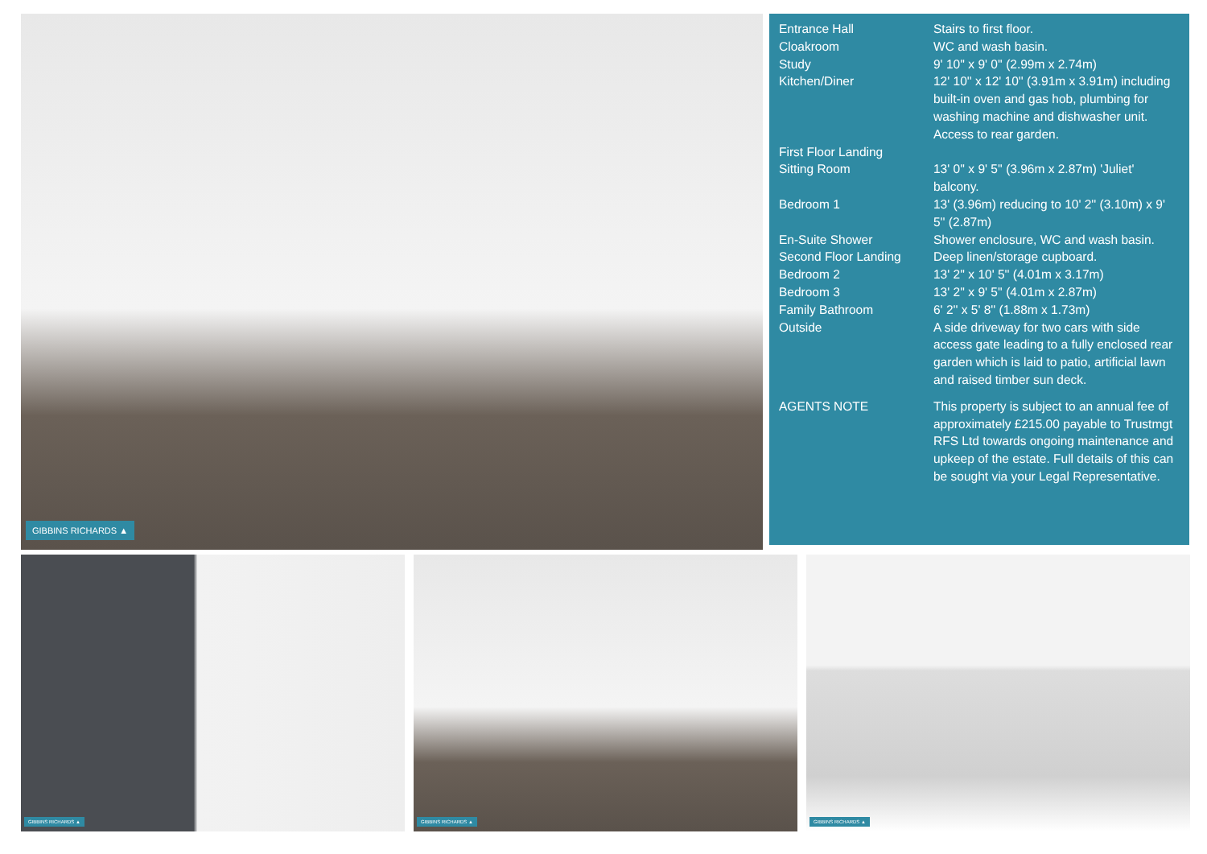GIBBINS RICHARDS ▲
| Entrance Hall | Stairs to first floor. |
| Cloakroom | WC and wash basin. |
| Study | 9' 10'' x 9' 0'' (2.99m x 2.74m) |
| Kitchen/Diner | 12' 10'' x 12' 10'' (3.91m x 3.91m) including built-in oven and gas hob, plumbing for washing machine and dishwasher unit. Access to rear garden. |
| First Floor Landing | |
| Sitting Room | 13' 0'' x 9' 5'' (3.96m x 2.87m) 'Juliet' balcony. |
| Bedroom 1 | 13' (3.96m) reducing to 10' 2'' (3.10m) x 9' 5'' (2.87m) |
| En-Suite Shower | Shower enclosure, WC and wash basin. |
| Second Floor Landing | Deep linen/storage cupboard. |
| Bedroom 2 | 13' 2'' x 10' 5'' (4.01m x 3.17m) |
| Bedroom 3 | 13' 2'' x 9' 5'' (4.01m x 2.87m) |
| Family Bathroom | 6' 2'' x 5' 8'' (1.88m x 1.73m) |
| Outside | A side driveway for two cars with side access gate leading to a fully enclosed rear garden which is laid to patio, artificial lawn and raised timber sun deck. |
| AGENTS NOTE | This property is subject to an annual fee of approximately £215.00 payable to Trustmgt RFS Ltd towards ongoing maintenance and upkeep of the estate. Full details of this can be sought via your Legal Representative. |
GIBBINS RICHARDS ▲
GIBBINS RICHARDS ▲
GIBBINS RICHARDS ▲